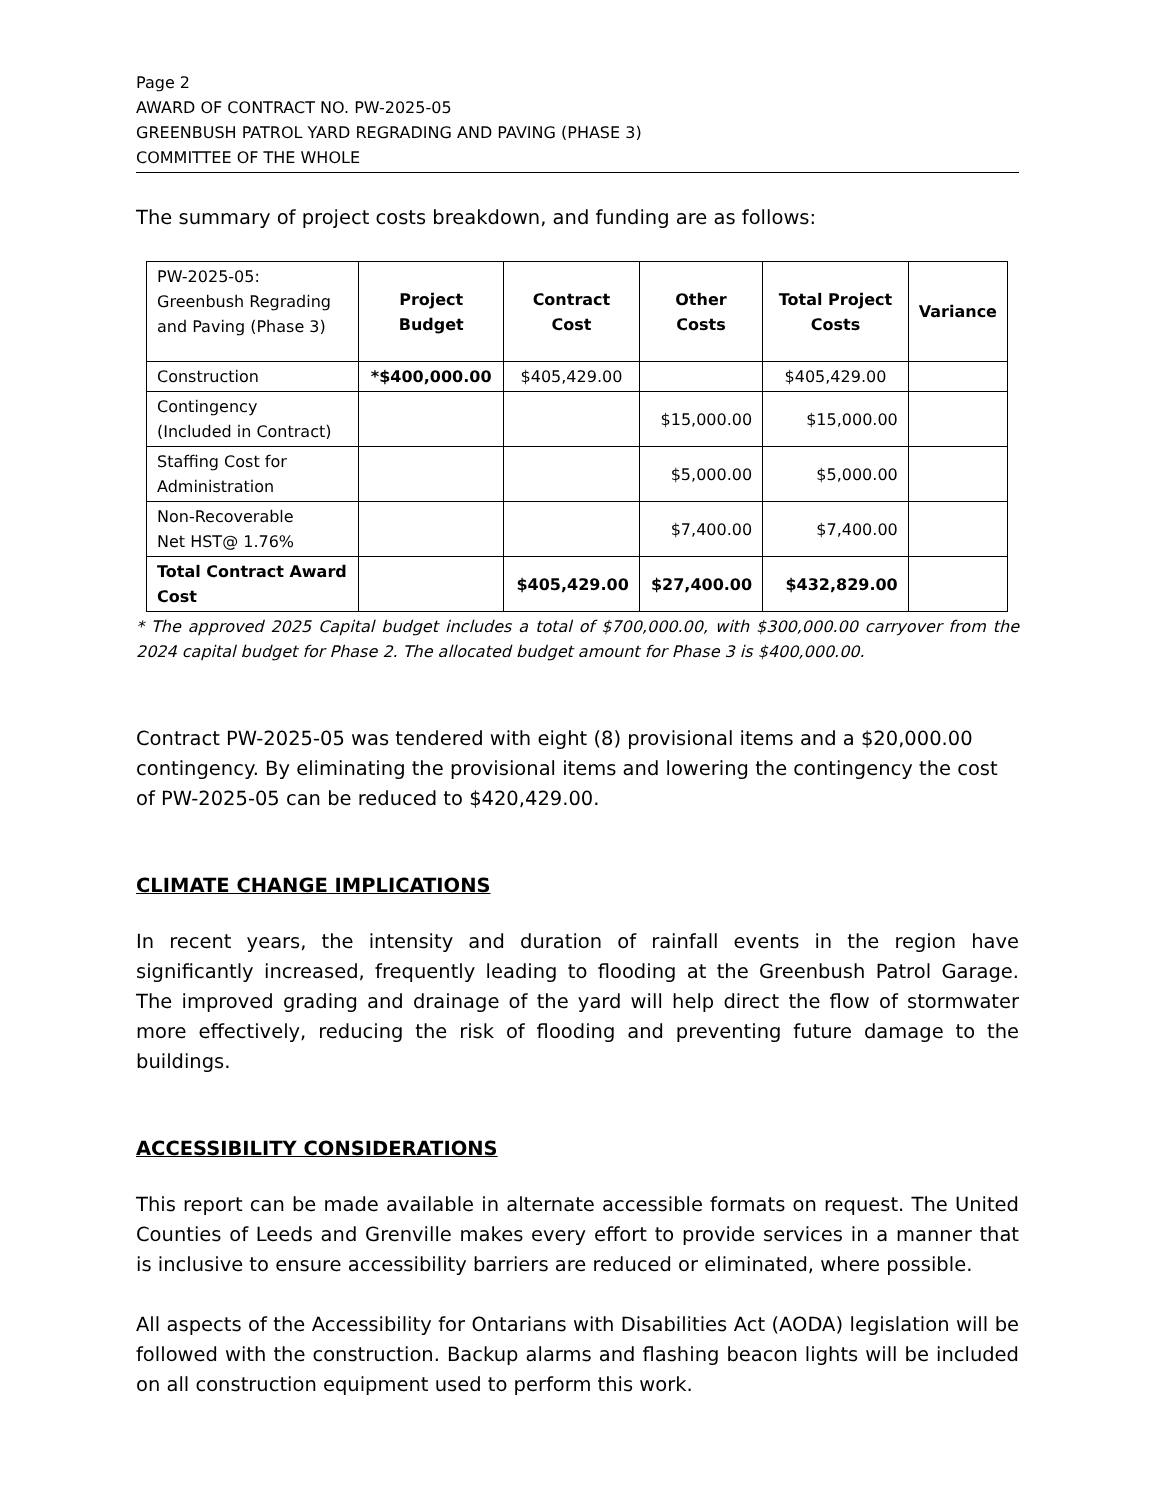Page 2
AWARD OF CONTRACT NO. PW-2025-05
GREENBUSH PATROL YARD REGRADING AND PAVING (PHASE 3)
COMMITTEE OF THE WHOLE
The summary of project costs breakdown, and funding are as follows:
| PW-2025-05: Greenbush Regrading and Paving (Phase 3) | Project Budget | Contract Cost | Other Costs | Total Project Costs | Variance |
| Construction | *$400,000.00 | $405,429.00 | | $405,429.00 | |
| Contingency (Included in Contract) | | | $15,000.00 | $15,000.00 | |
| Staffing Cost for Administration | | | $5,000.00 | $5,000.00 | |
| Non-Recoverable Net HST@ 1.76% | | | $7,400.00 | $7,400.00 | |
| Total Contract Award Cost | | $405,429.00 | $27,400.00 | $432,829.00 | |
* The approved 2025 Capital budget includes a total of $700,000.00, with $300,000.00 carryover from the 2024 capital budget for Phase 2. The allocated budget amount for Phase 3 is $400,000.00.
Contract PW-2025-05 was tendered with eight (8) provisional items and a $20,000.00 contingency. By eliminating the provisional items and lowering the contingency the cost of PW-2025-05 can be reduced to $420,429.00.
CLIMATE CHANGE IMPLICATIONS
In recent years, the intensity and duration of rainfall events in the region have significantly increased, frequently leading to flooding at the Greenbush Patrol Garage. The improved grading and drainage of the yard will help direct the flow of stormwater more effectively, reducing the risk of flooding and preventing future damage to the buildings.
ACCESSIBILITY CONSIDERATIONS
This report can be made available in alternate accessible formats on request. The United Counties of Leeds and Grenville makes every effort to provide services in a manner that is inclusive to ensure accessibility barriers are reduced or eliminated, where possible.
All aspects of the Accessibility for Ontarians with Disabilities Act (AODA) legislation will be followed with the construction. Backup alarms and flashing beacon lights will be included on all construction equipment used to perform this work.